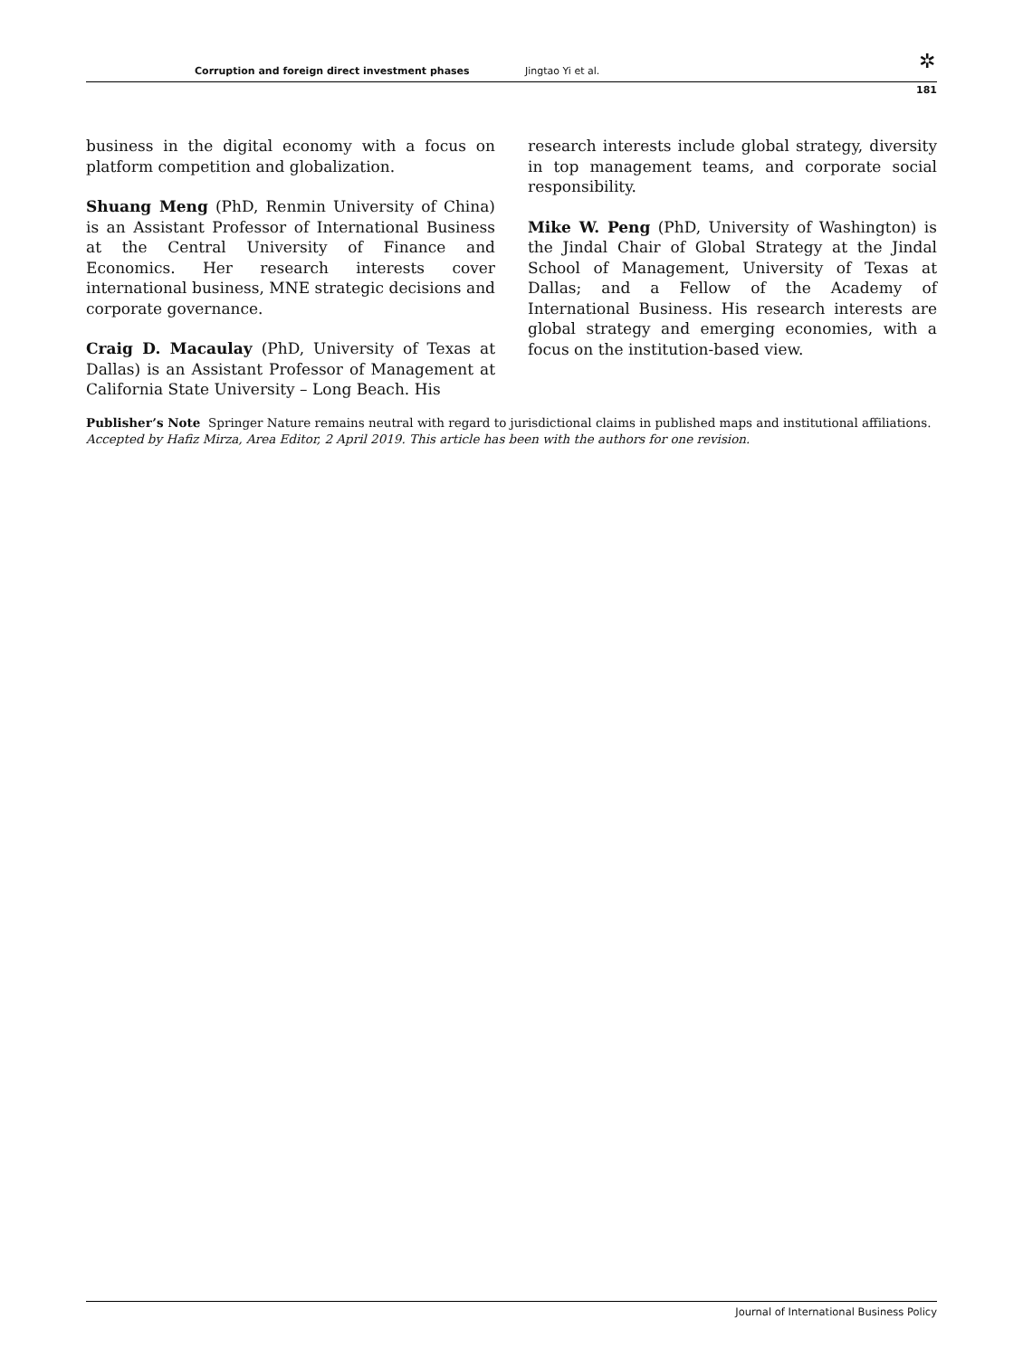✲ Corruption and foreign direct investment phases Jingtao Yi et al.
181
business in the digital economy with a focus on platform competition and globalization.
Shuang Meng (PhD, Renmin University of China) is an Assistant Professor of International Business at the Central University of Finance and Economics. Her research interests cover international business, MNE strategic decisions and corporate governance.
Craig D. Macaulay (PhD, University of Texas at Dallas) is an Assistant Professor of Management at California State University – Long Beach. His
research interests include global strategy, diversity in top management teams, and corporate social responsibility.
Mike W. Peng (PhD, University of Washington) is the Jindal Chair of Global Strategy at the Jindal School of Management, University of Texas at Dallas; and a Fellow of the Academy of International Business. His research interests are global strategy and emerging economies, with a focus on the institution-based view.
Publisher’s Note Springer Nature remains neutral with regard to jurisdictional claims in published maps and institutional affiliations.
Accepted by Hafiz Mirza, Area Editor, 2 April 2019. This article has been with the authors for one revision.
Journal of International Business Policy